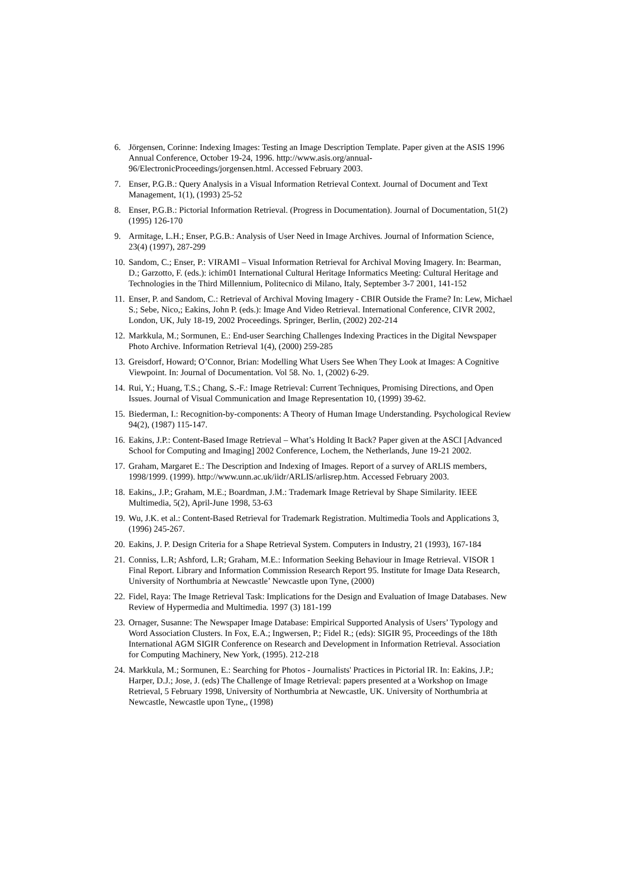6. Jörgensen, Corinne: Indexing Images: Testing an Image Description Template. Paper given at the ASIS 1996 Annual Conference, October 19-24, 1996. http://www.asis.org/annual-96/ElectronicProceedings/jorgensen.html. Accessed February 2003.
7. Enser, P.G.B.: Query Analysis in a Visual Information Retrieval Context. Journal of Document and Text Management, 1(1), (1993) 25-52
8. Enser, P.G.B.: Pictorial Information Retrieval. (Progress in Documentation). Journal of Documentation, 51(2) (1995) 126-170
9. Armitage, L.H.; Enser, P.G.B.: Analysis of User Need in Image Archives. Journal of Information Science, 23(4) (1997), 287-299
10. Sandom, C.; Enser, P.: VIRAMI – Visual Information Retrieval for Archival Moving Imagery. In: Bearman, D.; Garzotto, F. (eds.): ichim01 International Cultural Heritage Informatics Meeting: Cultural Heritage and Technologies in the Third Millennium, Politecnico di Milano, Italy, September 3-7 2001, 141-152
11. Enser, P. and Sandom, C.: Retrieval of Archival Moving Imagery - CBIR Outside the Frame? In: Lew, Michael S.; Sebe, Nico,; Eakins, John P. (eds.): Image And Video Retrieval. International Conference, CIVR 2002, London, UK, July 18-19, 2002 Proceedings. Springer, Berlin, (2002) 202-214
12. Markkula, M.; Sormunen, E.: End-user Searching Challenges Indexing Practices in the Digital Newspaper Photo Archive. Information Retrieval 1(4), (2000) 259-285
13. Greisdorf, Howard; O’Connor, Brian: Modelling What Users See When They Look at Images: A Cognitive Viewpoint. In: Journal of Documentation. Vol 58. No. 1, (2002) 6-29.
14. Rui, Y.; Huang, T.S.; Chang, S.-F.: Image Retrieval: Current Techniques, Promising Directions, and Open Issues. Journal of Visual Communication and Image Representation 10, (1999) 39-62.
15. Biederman, I.: Recognition-by-components: A Theory of Human Image Understanding. Psychological Review 94(2), (1987) 115-147.
16. Eakins, J.P.: Content-Based Image Retrieval – What’s Holding It Back? Paper given at the ASCI [Advanced School for Computing and Imaging] 2002 Conference, Lochem, the Netherlands, June 19-21 2002.
17. Graham, Margaret E.: The Description and Indexing of Images. Report of a survey of ARLIS members, 1998/1999. (1999). http://www.unn.ac.uk/iidr/ARLIS/arlisrep.htm. Accessed February 2003.
18. Eakins,, J.P.; Graham, M.E.; Boardman, J.M.: Trademark Image Retrieval by Shape Similarity. IEEE Multimedia, 5(2), April-June 1998, 53-63
19. Wu, J.K. et al.: Content-Based Retrieval for Trademark Registration. Multimedia Tools and Applications 3, (1996) 245-267.
20. Eakins, J. P. Design Criteria for a Shape Retrieval System. Computers in Industry, 21 (1993), 167-184
21. Conniss, L.R; Ashford, L.R; Graham, M.E.: Information Seeking Behaviour in Image Retrieval. VISOR 1 Final Report. Library and Information Commission Research Report 95. Institute for Image Data Research, University of Northumbria at Newcastle’ Newcastle upon Tyne, (2000)
22. Fidel, Raya: The Image Retrieval Task: Implications for the Design and Evaluation of Image Databases. New Review of Hypermedia and Multimedia. 1997 (3) 181-199
23. Ornager, Susanne: The Newspaper Image Database: Empirical Supported Analysis of Users’ Typology and Word Association Clusters. In Fox, E.A.; Ingwersen, P.; Fidel R.; (eds): SIGIR 95, Proceedings of the 18th International AGM SIGIR Conference on Research and Development in Information Retrieval. Association for Computing Machinery, New York, (1995). 212-218
24. Markkula, M.; Sormunen, E.: Searching for Photos - Journalists' Practices in Pictorial IR. In: Eakins, J.P.; Harper, D.J.; Jose, J. (eds) The Challenge of Image Retrieval: papers presented at a Workshop on Image Retrieval, 5 February 1998, University of Northumbria at Newcastle, UK. University of Northumbria at Newcastle, Newcastle upon Tyne,, (1998)